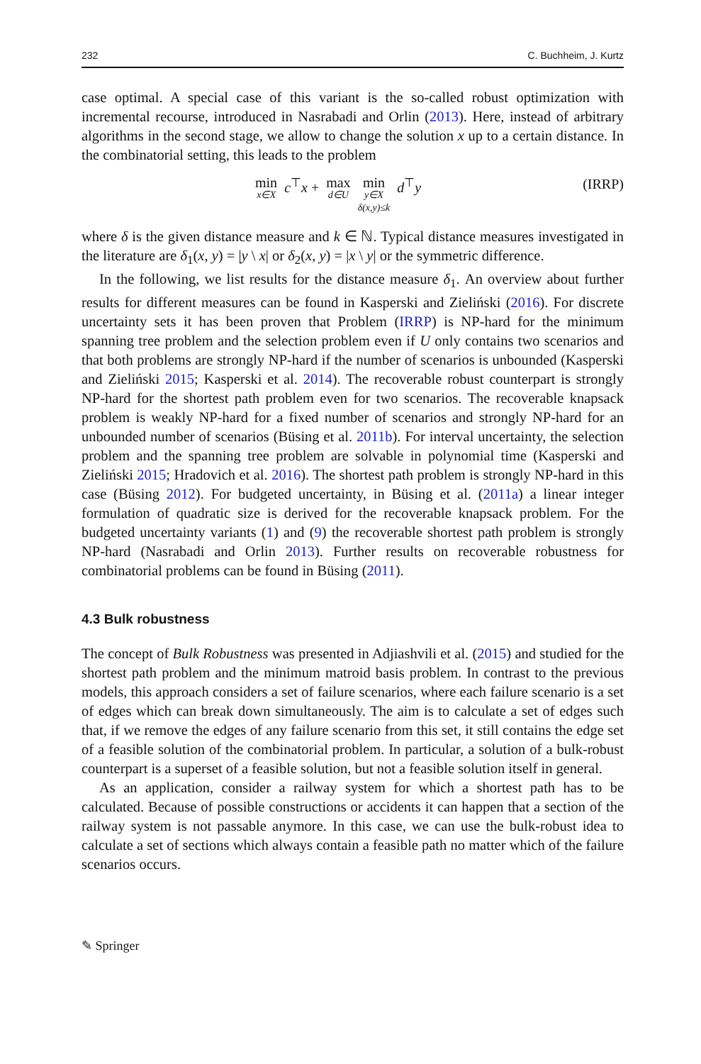232 C. Buchheim, J. Kurtz
case optimal. A special case of this variant is the so-called robust optimization with incremental recourse, introduced in Nasrabadi and Orlin (2013). Here, instead of arbitrary algorithms in the second stage, we allow to change the solution x up to a certain distance. In the combinatorial setting, this leads to the problem
min x∈X c<sup>⊤</sup>x + max d∈U min y∈X δ(x,y)≤k d<sup>⊤</sup>y
(IRRP)
where δ is the given distance measure and k ∈ ℕ. Typical distance measures investigated in the literature are δ<sub>1</sub>(x, y) = |y \ x| or δ<sub>2</sub>(x, y) = |x \ y| or the symmetric difference.
In the following, we list results for the distance measure δ<sub>1</sub>. An overview about further results for different measures can be found in Kasperski and Zieliński (2016). For discrete uncertainty sets it has been proven that Problem (IRRP) is NP-hard for the minimum spanning tree problem and the selection problem even if U only contains two scenarios and that both problems are strongly NP-hard if the number of scenarios is unbounded (Kasperski and Zieliński 2015; Kasperski et al. 2014). The recoverable robust counterpart is strongly NP-hard for the shortest path problem even for two scenarios. The recoverable knapsack problem is weakly NP-hard for a fixed number of scenarios and strongly NP-hard for an unbounded number of scenarios (Büsing et al. 2011b). For interval uncertainty, the selection problem and the spanning tree problem are solvable in polynomial time (Kasperski and Zieliński 2015; Hradovich et al. 2016). The shortest path problem is strongly NP-hard in this case (Büsing 2012). For budgeted uncertainty, in Büsing et al. (2011a) a linear integer formulation of quadratic size is derived for the recoverable knapsack problem. For the budgeted uncertainty variants (1) and (9) the recoverable shortest path problem is strongly NP-hard (Nasrabadi and Orlin 2013). Further results on recoverable robustness for combinatorial problems can be found in Büsing (2011).
4.3 Bulk robustness
The concept of Bulk Robustness was presented in Adjiashvili et al. (2015) and studied for the shortest path problem and the minimum matroid basis problem. In contrast to the previous models, this approach considers a set of failure scenarios, where each failure scenario is a set of edges which can break down simultaneously. The aim is to calculate a set of edges such that, if we remove the edges of any failure scenario from this set, it still contains the edge set of a feasible solution of the combinatorial problem. In particular, a solution of a bulk-robust counterpart is a superset of a feasible solution, but not a feasible solution itself in general.
As an application, consider a railway system for which a shortest path has to be calculated. Because of possible constructions or accidents it can happen that a section of the railway system is not passable anymore. In this case, we can use the bulk-robust idea to calculate a set of sections which always contain a feasible path no matter which of the failure scenarios occurs.
✎ Springer